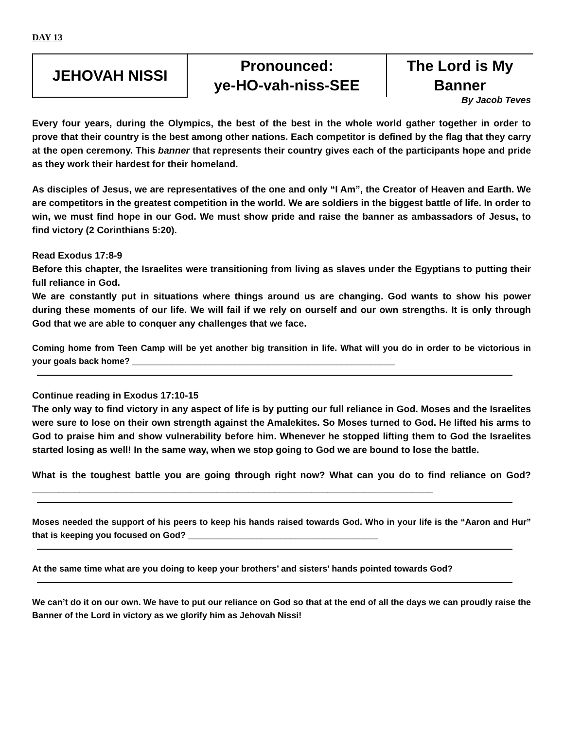DAY 13
| JEHOVAH NISSI | Pronounced: ye-HO-vah-niss-SEE | The Lord is My Banner |
By Jacob Teves
Every four years, during the Olympics, the best of the best in the whole world gather together in order to prove that their country is the best among other nations. Each competitor is defined by the flag that they carry at the open ceremony. This banner that represents their country gives each of the participants hope and pride as they work their hardest for their homeland.
As disciples of Jesus, we are representatives of the one and only “I Am”, the Creator of Heaven and Earth. We are competitors in the greatest competition in the world. We are soldiers in the biggest battle of life. In order to win, we must find hope in our God. We must show pride and raise the banner as ambassadors of Jesus, to find victory (2 Corinthians 5:20).
Read Exodus 17:8-9
Before this chapter, the Israelites were transitioning from living as slaves under the Egyptians to putting their full reliance in God.
We are constantly put in situations where things around us are changing. God wants to show his power during these moments of our life. We will fail if we rely on ourself and our own strengths. It is only through God that we are able to conquer any challenges that we face.
Coming home from Teen Camp will be yet another big transition in life. What will you do in order to be victorious in your goals back home? ______________________________________________________
Continue reading in Exodus 17:10-15
The only way to find victory in any aspect of life is by putting our full reliance in God. Moses and the Israelites were sure to lose on their own strength against the Amalekites. So Moses turned to God. He lifted his arms to God to praise him and show vulnerability before him. Whenever he stopped lifting them to God the Israelites started losing as well! In the same way, when we stop going to God we are bound to lose the battle.
What is the toughest battle you are going through right now? What can you do to find reliance on God? ____________________________________________________________________________
Moses needed the support of his peers to keep his hands raised towards God. Who in your life is the “Aaron and Hur” that is keeping you focused on God? _______________________________________
At the same time what are you doing to keep your brothers’ and sisters’ hands pointed towards God?
We can’t do it on our own. We have to put our reliance on God so that at the end of all the days we can proudly raise the Banner of the Lord in victory as we glorify him as Jehovah Nissi!